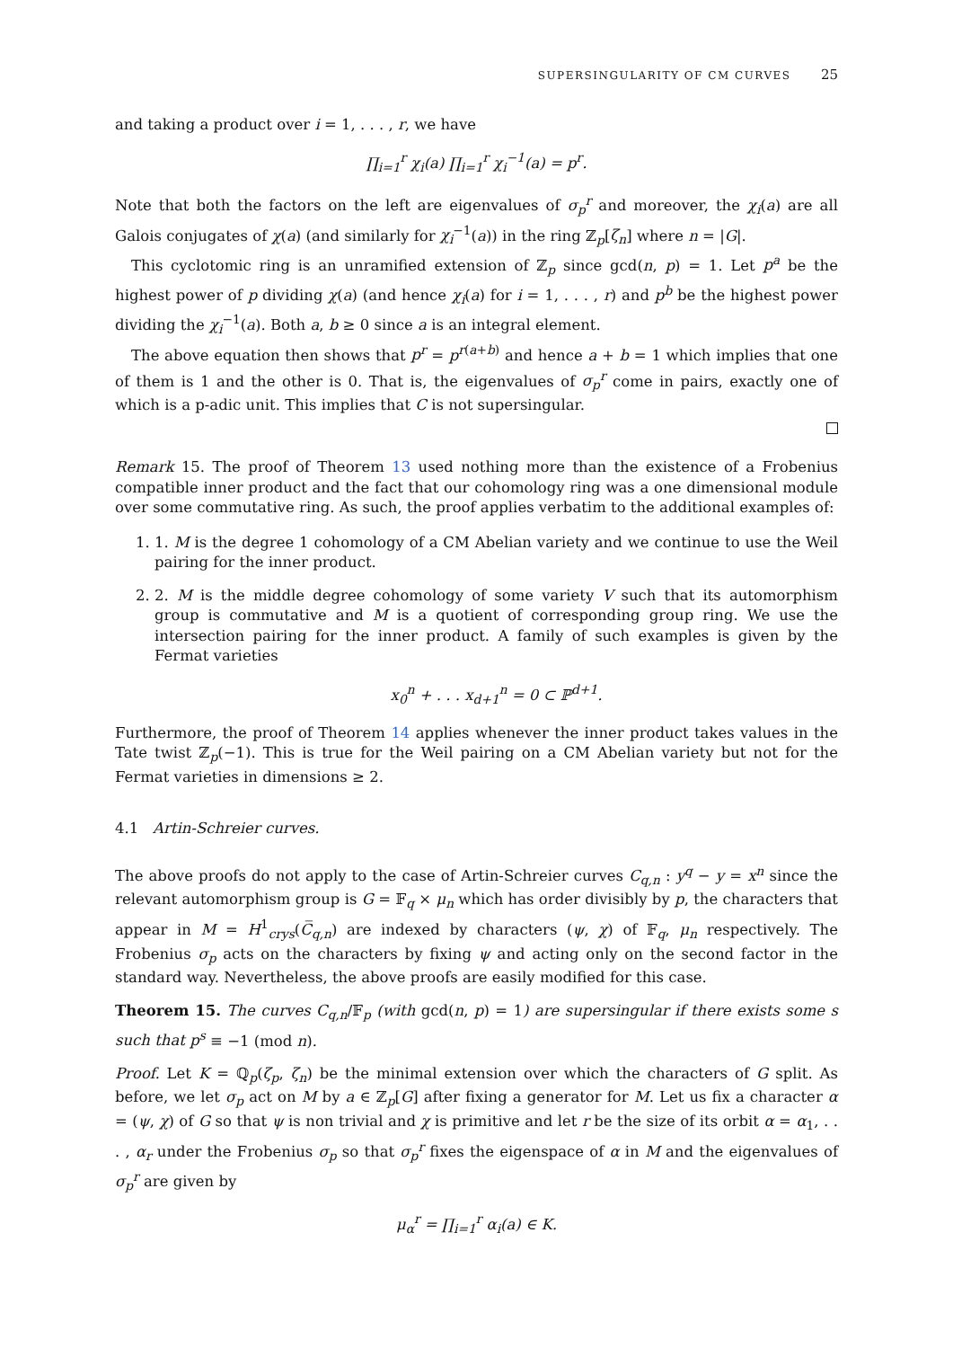SUPERSINGULARITY OF CM CURVES 25
and taking a product over i = 1, . . . , r, we have
∏<sub>i=1</sub><sup>r</sup> χ<sub>i</sub>(a) ∏<sub>i=1</sub><sup>r</sup> χ<sub>i</sub><sup>−1</sup>(a) = p<sup>r</sup>.
Note that both the factors on the left are eigenvalues of σ<sub>p</sub><sup>r</sup> and moreover, the χ<sub>i</sub>(a) are all Galois conjugates of χ(a) (and similarly for χ<sub>i</sub><sup>−1</sup>(a)) in the ring ℤ<sub>p</sub>[ζ<sub>n</sub>] where n = |G|.
This cyclotomic ring is an unramified extension of ℤ<sub>p</sub> since gcd(n, p) = 1. Let p<sup>a</sup> be the highest power of p dividing χ(a) (and hence χ<sub>i</sub>(a) for i = 1, . . . , r) and p<sup>b</sup> be the highest power dividing the χ<sub>i</sub><sup>−1</sup>(a). Both a, b ≥ 0 since a is an integral element.
The above equation then shows that p<sup>r</sup> = p<sup>r(a+b)</sup> and hence a + b = 1 which implies that one of them is 1 and the other is 0. That is, the eigenvalues of σ<sub>p</sub><sup>r</sup> come in pairs, exactly one of which is a p-adic unit. This implies that C is not supersingular.
Remark 15. The proof of Theorem 13 used nothing more than the existence of a Frobenius compatible inner product and the fact that our cohomology ring was a one dimensional module over some commutative ring. As such, the proof applies verbatim to the additional examples of:
1. 1. M is the degree 1 cohomology of a CM Abelian variety and we continue to use the Weil pairing for the inner product.
2. 2. M is the middle degree cohomology of some variety V such that its automorphism group is commutative and M is a quotient of corresponding group ring. We use the intersection pairing for the inner product. A family of such examples is given by the Fermat varieties
x<sub>0</sub><sup>n</sup> + . . . x<sub>d+1</sub><sup>n</sup> = 0 ⊂ ℙ<sup>d+1</sup>.
Furthermore, the proof of Theorem 14 applies whenever the inner product takes values in the Tate twist ℤ<sub>p</sub>(−1). This is true for the Weil pairing on a CM Abelian variety but not for the Fermat varieties in dimensions ≥ 2.
4.1 Artin-Schreier curves.
The above proofs do not apply to the case of Artin-Schreier curves C<sub>q,n</sub> : y<sup>q</sup> − y = x<sup>n</sup> since the relevant automorphism group is G = 𝔽<sub>q</sub> × μ<sub>n</sub> which has order divisibly by p, the characters that appear in M = H<sup>1</sup><sub>crys</sub>(C̅<sub>q,n</sub>) are indexed by characters (ψ, χ) of 𝔽<sub>q</sub>, μ<sub>n</sub> respectively. The Frobenius σ<sub>p</sub> acts on the characters by fixing ψ and acting only on the second factor in the standard way. Nevertheless, the above proofs are easily modified for this case.
Theorem 15. The curves C<sub>q,n</sub>/𝔽<sub>p</sub> (with gcd(n, p) = 1) are supersingular if there exists some s such that p<sup>s</sup> ≡ −1 (mod n).
Proof. Let K = ℚ<sub>p</sub>(ζ<sub>p</sub>, ζ<sub>n</sub>) be the minimal extension over which the characters of G split. As before, we let σ<sub>p</sub> act on M by a ∈ ℤ<sub>p</sub>[G] after fixing a generator for M. Let us fix a character α = (ψ, χ) of G so that ψ is non trivial and χ is primitive and let r be the size of its orbit α = α<sub>1</sub>, . . . , α<sub>r</sub> under the Frobenius σ<sub>p</sub> so that σ<sub>p</sub><sup>r</sup> fixes the eigenspace of α in M and the eigenvalues of σ<sub>p</sub><sup>r</sup> are given by
μ<sub>α</sub><sup>r</sup> = ∏<sub>i=1</sub><sup>r</sup> α<sub>i</sub>(a) ∈ K.